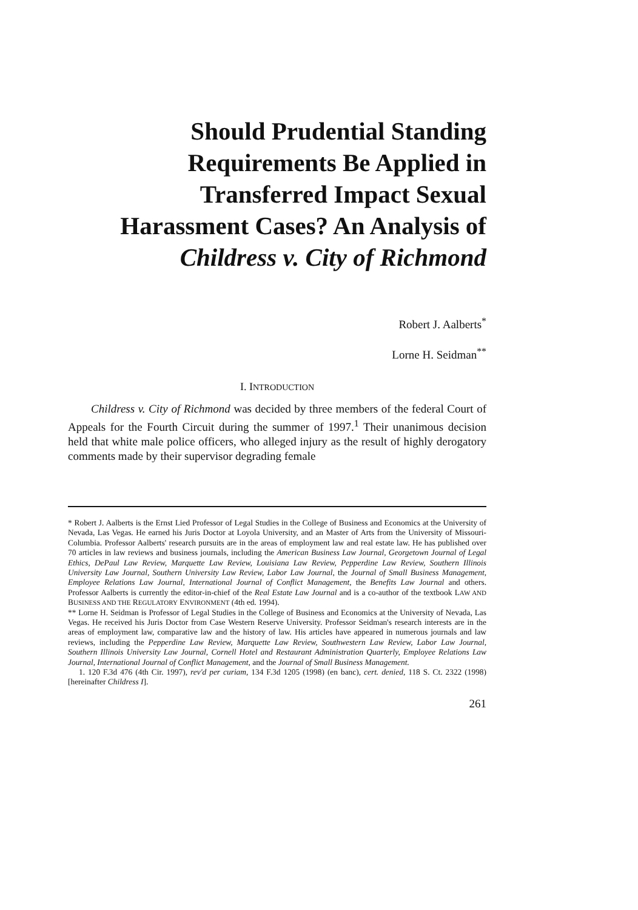Should Prudential Standing Requirements Be Applied in Transferred Impact Sexual Harassment Cases? An Analysis of Childress v. City of Richmond
Robert J. Aalberts<sup>*</sup>
Lorne H. Seidman<sup>**</sup>
I. INTRODUCTION
Childress v. City of Richmond was decided by three members of the federal Court of Appeals for the Fourth Circuit during the summer of 1997.<sup>1</sup> Their unanimous decision held that white male police officers, who alleged injury as the result of highly derogatory comments made by their supervisor degrading female
* Robert J. Aalberts is the Ernst Lied Professor of Legal Studies in the College of Business and Economics at the University of Nevada, Las Vegas. He earned his Juris Doctor at Loyola University, and an Master of Arts from the University of Missouri-Columbia. Professor Aalberts' research pursuits are in the areas of employment law and real estate law. He has published over 70 articles in law reviews and business journals, including the American Business Law Journal, Georgetown Journal of Legal Ethics, DePaul Law Review, Marquette Law Review, Louisiana Law Review, Pepperdine Law Review, Southern Illinois University Law Journal, Southern University Law Review, Labor Law Journal, the Journal of Small Business Management, Employee Relations Law Journal, International Journal of Conflict Management, the Benefits Law Journal and others. Professor Aalberts is currently the editor-in-chief of the Real Estate Law Journal and is a co-author of the textbook LAW AND BUSINESS AND THE REGULATORY ENVIRONMENT (4th ed. 1994).
** Lorne H. Seidman is Professor of Legal Studies in the College of Business and Economics at the University of Nevada, Las Vegas. He received his Juris Doctor from Case Western Reserve University. Professor Seidman's research interests are in the areas of employment law, comparative law and the history of law. His articles have appeared in numerous journals and law reviews, including the Pepperdine Law Review, Marquette Law Review, Southwestern Law Review, Labor Law Journal, Southern Illinois University Law Journal, Cornell Hotel and Restaurant Administration Quarterly, Employee Relations Law Journal, International Journal of Conflict Management, and the Journal of Small Business Management.
1. 120 F.3d 476 (4th Cir. 1997), rev'd per curiam, 134 F.3d 1205 (1998) (en banc), cert. denied, 118 S. Ct. 2322 (1998) [hereinafter Childress I].
261